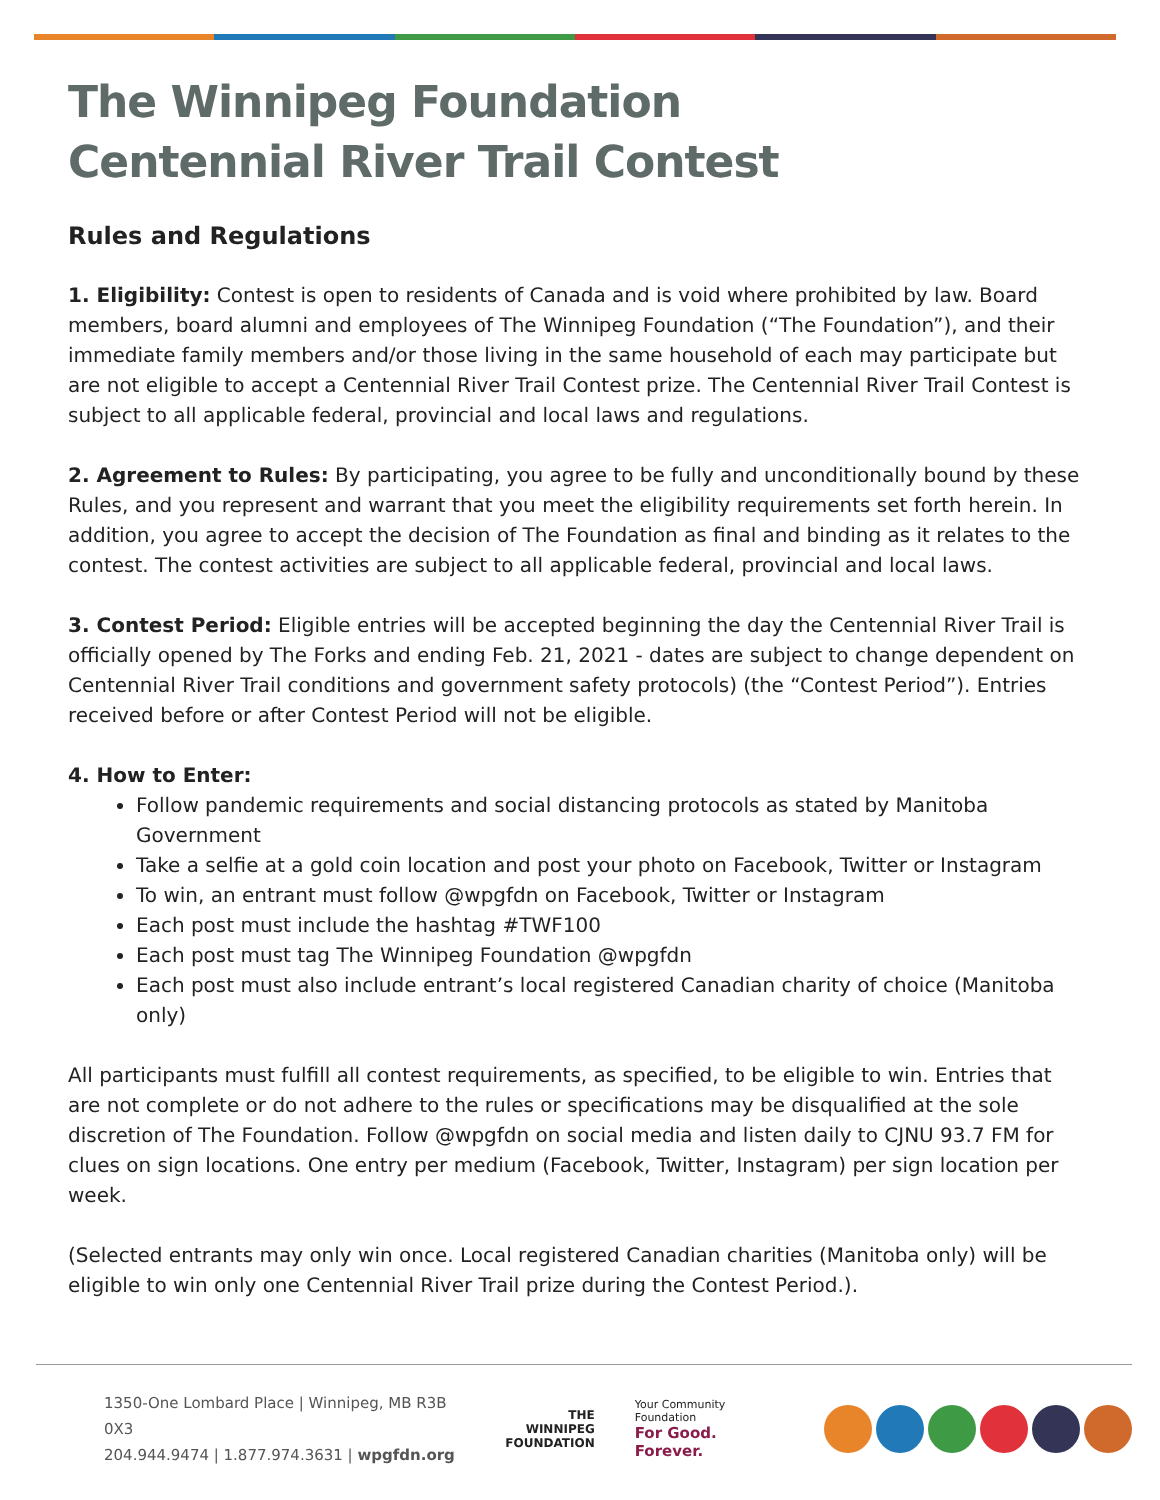The Winnipeg Foundation
Centennial River Trail Contest
Rules and Regulations
1. Eligibility: Contest is open to residents of Canada and is void where prohibited by law. Board members, board alumni and employees of The Winnipeg Foundation (“The Foundation”), and their immediate family members and/or those living in the same household of each may participate but are not eligible to accept a Centennial River Trail Contest prize. The Centennial River Trail Contest is subject to all applicable federal, provincial and local laws and regulations.
2. Agreement to Rules: By participating, you agree to be fully and unconditionally bound by these Rules, and you represent and warrant that you meet the eligibility requirements set forth herein. In addition, you agree to accept the decision of The Foundation as final and binding as it relates to the contest. The contest activities are subject to all applicable federal, provincial and local laws.
3. Contest Period: Eligible entries will be accepted beginning the day the Centennial River Trail is officially opened by The Forks and ending Feb. 21, 2021 - dates are subject to change dependent on Centennial River Trail conditions and government safety protocols) (the “Contest Period”). Entries received before or after Contest Period will not be eligible.
4. How to Enter:
Follow pandemic requirements and social distancing protocols as stated by Manitoba Government
Take a selfie at a gold coin location and post your photo on Facebook, Twitter or Instagram
To win, an entrant must follow @wpgfdn on Facebook, Twitter or Instagram
Each post must include the hashtag #TWF100
Each post must tag The Winnipeg Foundation @wpgfdn
Each post must also include entrant’s local registered Canadian charity of choice (Manitoba only)
All participants must fulfill all contest requirements, as specified, to be eligible to win. Entries that are not complete or do not adhere to the rules or specifications may be disqualified at the sole discretion of The Foundation. Follow @wpgfdn on social media and listen daily to CJNU 93.7 FM for clues on sign locations. One entry per medium (Facebook, Twitter, Instagram) per sign location per week.
(Selected entrants may only win once. Local registered Canadian charities (Manitoba only) will be eligible to win only one Centennial River Trail prize during the Contest Period.).
1350-One Lombard Place | Winnipeg, MB R3B 0X3
204.944.9474 | 1.877.974.3631 | wpgfdn.org
THE
WINNIPEG
FOUNDATION
Your Community Foundation
For Good. Forever.